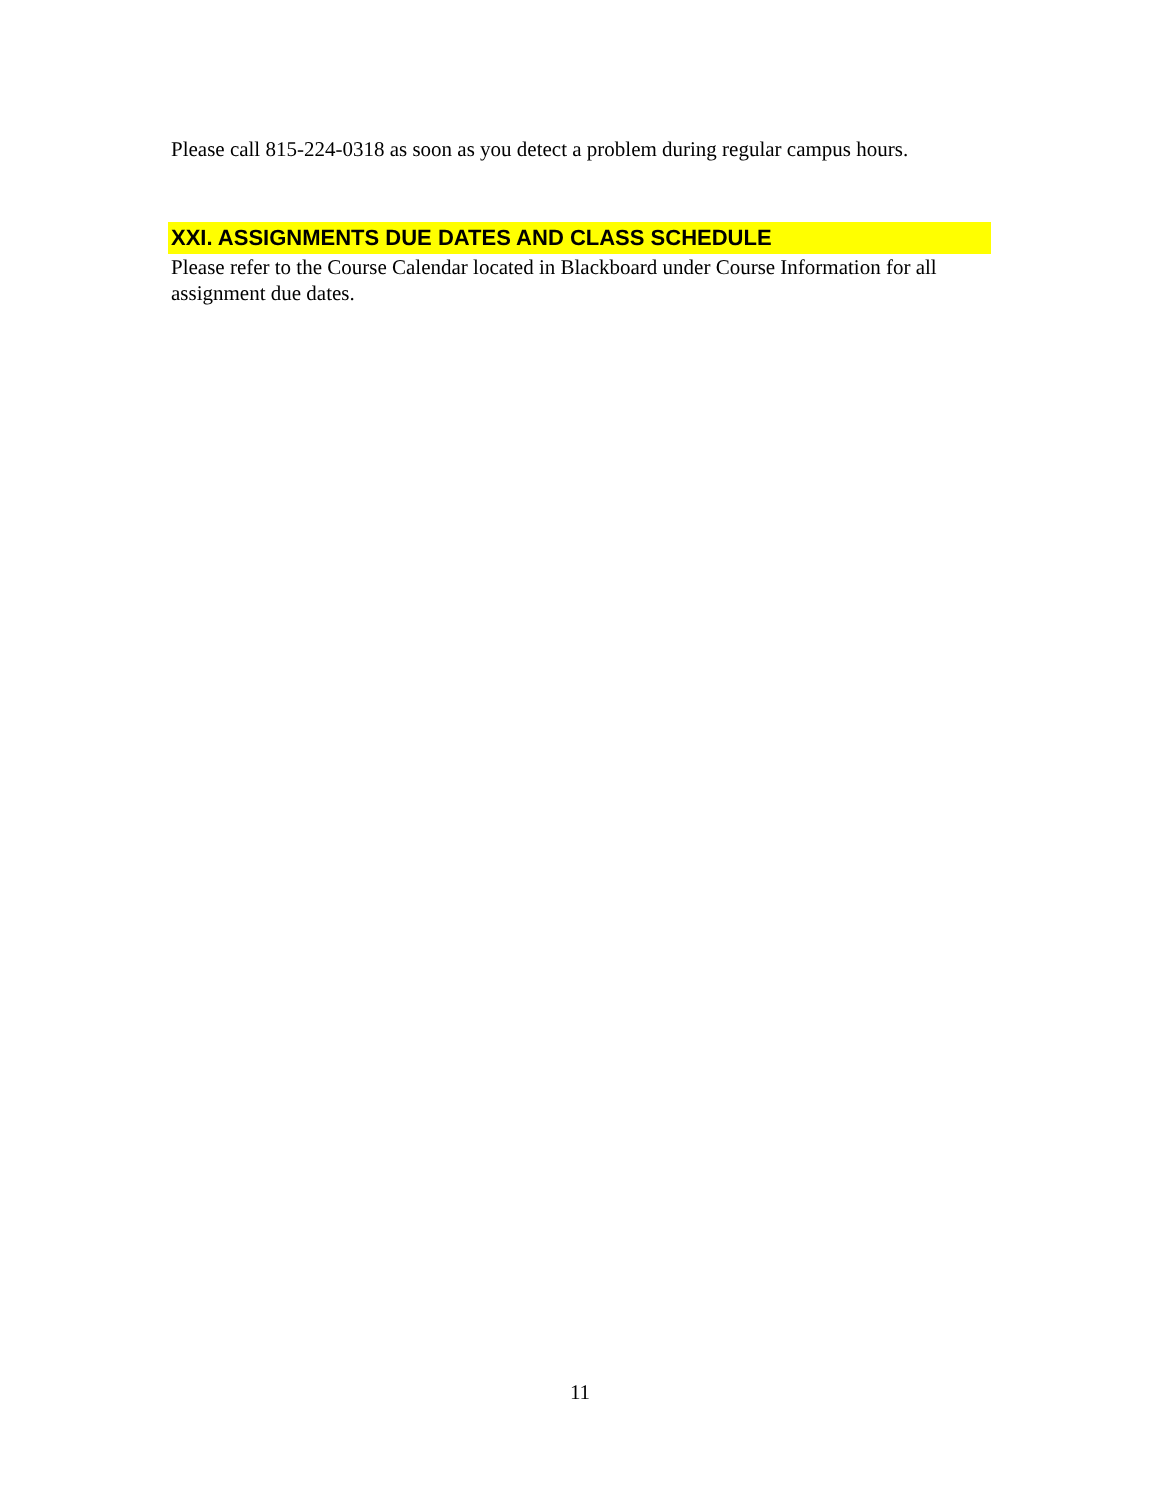Please call 815-224-0318 as soon as you detect a problem during regular campus hours.
XXI. ASSIGNMENTS DUE DATES AND CLASS SCHEDULE
Please refer to the Course Calendar located in Blackboard under Course Information for all assignment due dates.
11